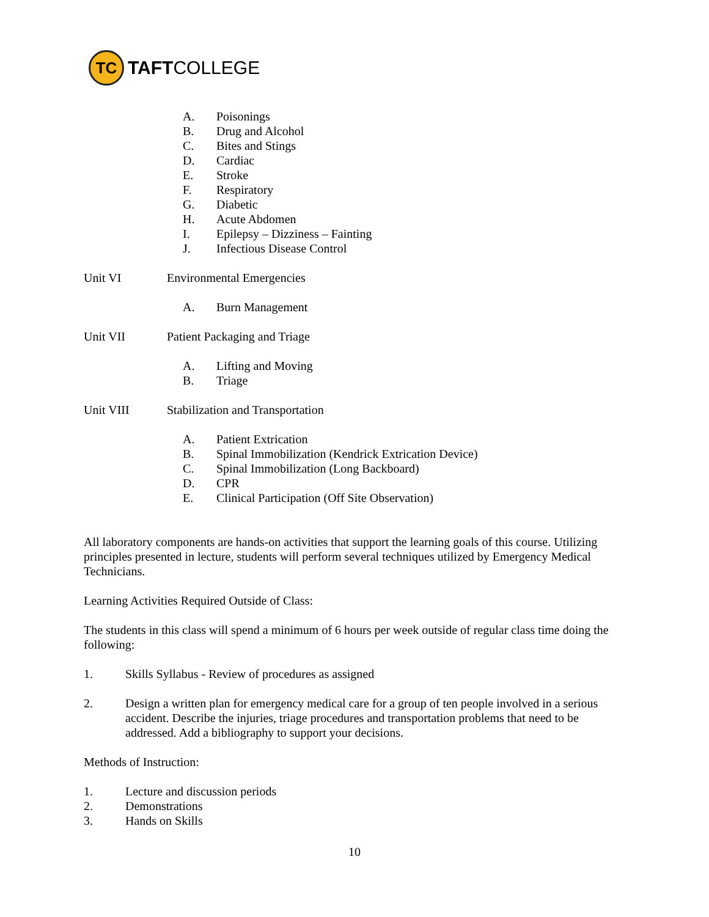TC
TAFTCOLLEGE
A. Poisonings
B. Drug and Alcohol
C. Bites and Stings
D. Cardiac
E. Stroke
F. Respiratory
G. Diabetic
H. Acute Abdomen
I. Epilepsy – Dizziness – Fainting
J. Infectious Disease Control
Unit VI Environmental Emergencies
A. Burn Management
Unit VII Patient Packaging and Triage
A. Lifting and Moving
B. Triage
Unit VIII Stabilization and Transportation
A. Patient Extrication
B. Spinal Immobilization (Kendrick Extrication Device)
C. Spinal Immobilization (Long Backboard)
D. CPR
E. Clinical Participation (Off Site Observation)
All laboratory components are hands-on activities that support the learning goals of this course. Utilizing principles presented in lecture, students will perform several techniques utilized by Emergency Medical Technicians.
Learning Activities Required Outside of Class:
The students in this class will spend a minimum of 6 hours per week outside of regular class time doing the following:
1. Skills Syllabus - Review of procedures as assigned
2. Design a written plan for emergency medical care for a group of ten people involved in a serious accident. Describe the injuries, triage procedures and transportation problems that need to be addressed. Add a bibliography to support your decisions.
Methods of Instruction:
1. Lecture and discussion periods
2. Demonstrations
3. Hands on Skills
10